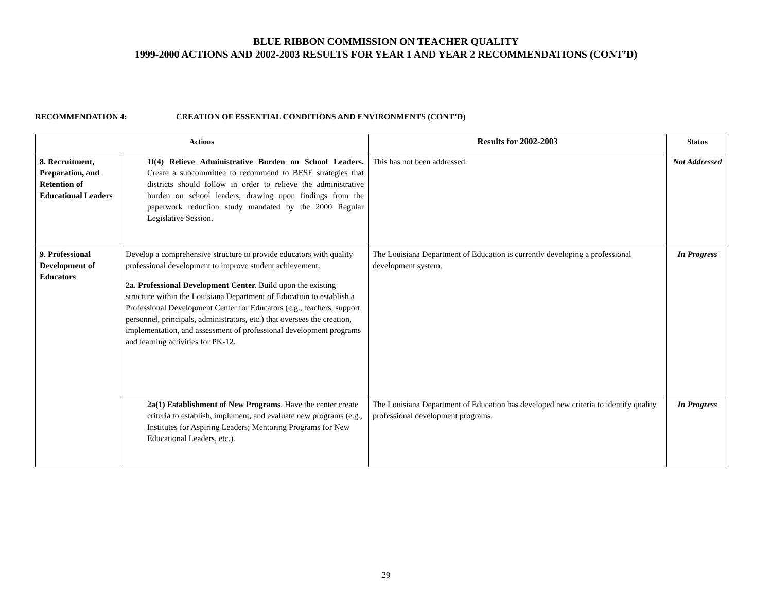BLUE RIBBON COMMISSION ON TEACHER QUALITY
1999-2000 ACTIONS AND 2002-2003 RESULTS FOR YEAR 1 AND YEAR 2 RECOMMENDATIONS (CONT’D)
RECOMMENDATION 4: CREATION OF ESSENTIAL CONDITIONS AND ENVIRONMENTS (CONT’D)
| Actions | | Results for 2002-2003 | Status |
| --- | --- | --- | --- |
| 8. Recruitment, Preparation, and Retention of Educational Leaders | 1f(4) Relieve Administrative Burden on School Leaders. Create a subcommittee to recommend to BESE strategies that districts should follow in order to relieve the administrative burden on school leaders, drawing upon findings from the paperwork reduction study mandated by the 2000 Regular Legislative Session. | This has not been addressed. | Not Addressed |
| 9. Professional Development of Educators | Develop a comprehensive structure to provide educators with quality professional development to improve student achievement. 2a. Professional Development Center. Build upon the existing structure within the Louisiana Department of Education to establish a Professional Development Center for Educators (e.g., teachers, support personnel, principals, administrators, etc.) that oversees the creation, implementation, and assessment of professional development programs and learning activities for PK-12. | The Louisiana Department of Education is currently developing a professional development system. | In Progress |
| | 2a(1) Establishment of New Programs . Have the center create criteria to establish, implement, and evaluate new programs (e.g., Institutes for Aspiring Leaders; Mentoring Programs for New Educational Leaders, etc.). | The Louisiana Department of Education has developed new criteria to identify quality professional development programs. | In Progress |
29